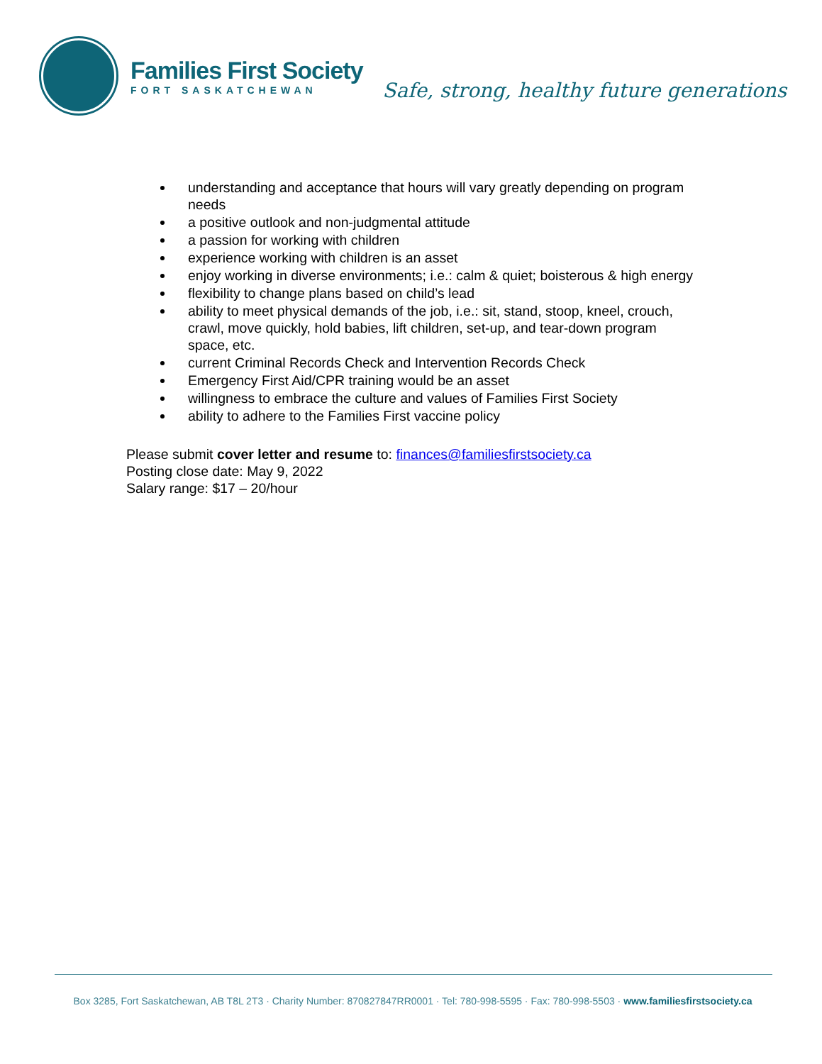Families First Society
FORT SASKATCHEWAN
Safe, strong, healthy future generations
understanding and acceptance that hours will vary greatly depending on program needs
a positive outlook and non-judgmental attitude
a passion for working with children
experience working with children is an asset
enjoy working in diverse environments; i.e.: calm & quiet; boisterous & high energy
flexibility to change plans based on child’s lead
ability to meet physical demands of the job, i.e.: sit, stand, stoop, kneel, crouch, crawl, move quickly, hold babies, lift children, set-up, and tear-down program space, etc.
current Criminal Records Check and Intervention Records Check
Emergency First Aid/CPR training would be an asset
willingness to embrace the culture and values of Families First Society
ability to adhere to the Families First vaccine policy
Please submit cover letter and resume to: finances@familiesfirstsociety.ca
Posting close date: May 9, 2022
Salary range: $17 – 20/hour
Box 3285, Fort Saskatchewan, AB T8L 2T3 · Charity Number: 870827847RR0001 · Tel: 780-998-5595 · Fax: 780-998-5503 · www.familiesfirstsociety.ca